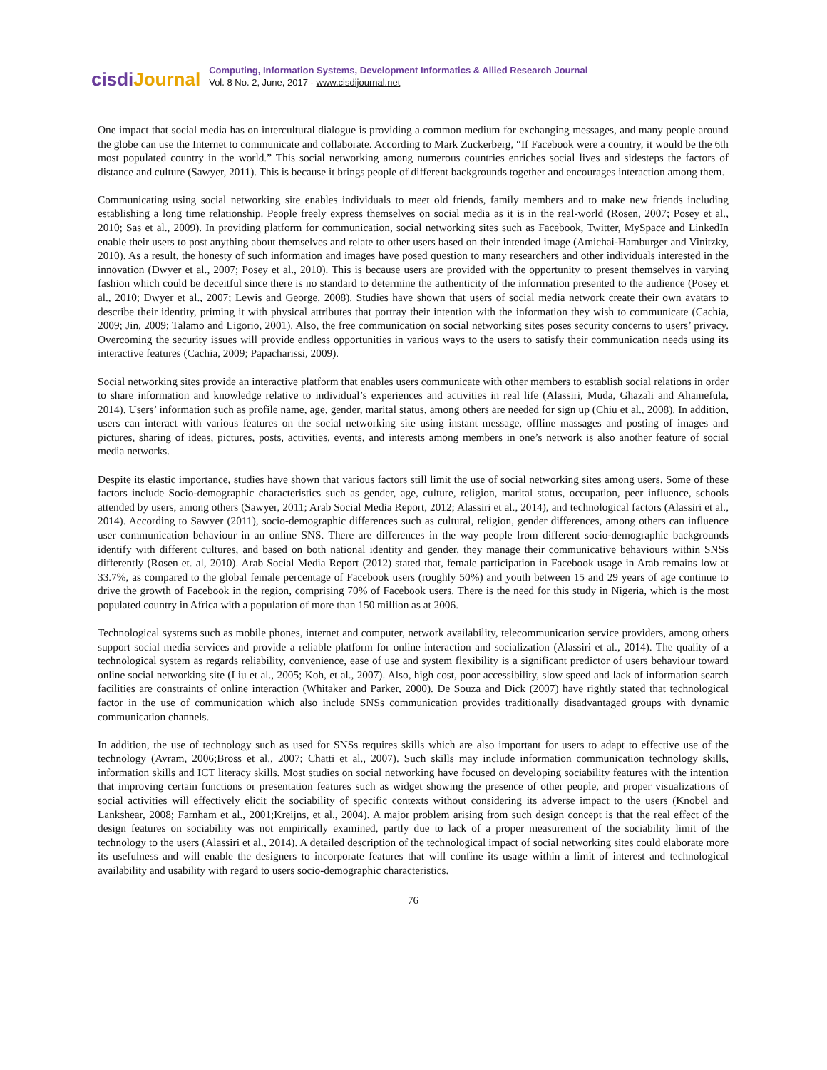cisdiJournal
Computing, Information Systems, Development Informatics & Allied Research Journal
Vol. 8 No. 2, June, 2017 - www.cisdijournal.net
One impact that social media has on intercultural dialogue is providing a common medium for exchanging messages, and many people around the globe can use the Internet to communicate and collaborate. According to Mark Zuckerberg, “If Facebook were a country, it would be the 6th most populated country in the world.” This social networking among numerous countries enriches social lives and sidesteps the factors of distance and culture (Sawyer, 2011). This is because it brings people of different backgrounds together and encourages interaction among them.
Communicating using social networking site enables individuals to meet old friends, family members and to make new friends including establishing a long time relationship. People freely express themselves on social media as it is in the real-world (Rosen, 2007; Posey et al., 2010; Sas et al., 2009). In providing platform for communication, social networking sites such as Facebook, Twitter, MySpace and LinkedIn enable their users to post anything about themselves and relate to other users based on their intended image (Amichai-Hamburger and Vinitzky, 2010). As a result, the honesty of such information and images have posed question to many researchers and other individuals interested in the innovation (Dwyer et al., 2007; Posey et al., 2010). This is because users are provided with the opportunity to present themselves in varying fashion which could be deceitful since there is no standard to determine the authenticity of the information presented to the audience (Posey et al., 2010; Dwyer et al., 2007; Lewis and George, 2008). Studies have shown that users of social media network create their own avatars to describe their identity, priming it with physical attributes that portray their intention with the information they wish to communicate (Cachia, 2009; Jin, 2009; Talamo and Ligorio, 2001). Also, the free communication on social networking sites poses security concerns to users’ privacy. Overcoming the security issues will provide endless opportunities in various ways to the users to satisfy their communication needs using its interactive features (Cachia, 2009; Papacharissi, 2009).
Social networking sites provide an interactive platform that enables users communicate with other members to establish social relations in order to share information and knowledge relative to individual’s experiences and activities in real life (Alassiri, Muda, Ghazali and Ahamefula, 2014). Users’ information such as profile name, age, gender, marital status, among others are needed for sign up (Chiu et al., 2008). In addition, users can interact with various features on the social networking site using instant message, offline massages and posting of images and pictures, sharing of ideas, pictures, posts, activities, events, and interests among members in one’s network is also another feature of social media networks.
Despite its elastic importance, studies have shown that various factors still limit the use of social networking sites among users. Some of these factors include Socio-demographic characteristics such as gender, age, culture, religion, marital status, occupation, peer influence, schools attended by users, among others (Sawyer, 2011; Arab Social Media Report, 2012; Alassiri et al., 2014), and technological factors (Alassiri et al., 2014). According to Sawyer (2011), socio-demographic differences such as cultural, religion, gender differences, among others can influence user communication behaviour in an online SNS. There are differences in the way people from different socio-demographic backgrounds identify with different cultures, and based on both national identity and gender, they manage their communicative behaviours within SNSs differently (Rosen et. al, 2010). Arab Social Media Report (2012) stated that, female participation in Facebook usage in Arab remains low at 33.7%, as compared to the global female percentage of Facebook users (roughly 50%) and youth between 15 and 29 years of age continue to drive the growth of Facebook in the region, comprising 70% of Facebook users. There is the need for this study in Nigeria, which is the most populated country in Africa with a population of more than 150 million as at 2006.
Technological systems such as mobile phones, internet and computer, network availability, telecommunication service providers, among others support social media services and provide a reliable platform for online interaction and socialization (Alassiri et al., 2014). The quality of a technological system as regards reliability, convenience, ease of use and system flexibility is a significant predictor of users behaviour toward online social networking site (Liu et al., 2005; Koh, et al., 2007). Also, high cost, poor accessibility, slow speed and lack of information search facilities are constraints of online interaction (Whitaker and Parker, 2000). De Souza and Dick (2007) have rightly stated that technological factor in the use of communication which also include SNSs communication provides traditionally disadvantaged groups with dynamic communication channels.
In addition, the use of technology such as used for SNSs requires skills which are also important for users to adapt to effective use of the technology (Avram, 2006;Bross et al., 2007; Chatti et al., 2007). Such skills may include information communication technology skills, information skills and ICT literacy skills. Most studies on social networking have focused on developing sociability features with the intention that improving certain functions or presentation features such as widget showing the presence of other people, and proper visualizations of social activities will effectively elicit the sociability of specific contexts without considering its adverse impact to the users (Knobel and Lankshear, 2008; Farnham et al., 2001;Kreijns, et al., 2004). A major problem arising from such design concept is that the real effect of the design features on sociability was not empirically examined, partly due to lack of a proper measurement of the sociability limit of the technology to the users (Alassiri et al., 2014). A detailed description of the technological impact of social networking sites could elaborate more its usefulness and will enable the designers to incorporate features that will confine its usage within a limit of interest and technological availability and usability with regard to users socio-demographic characteristics.
76